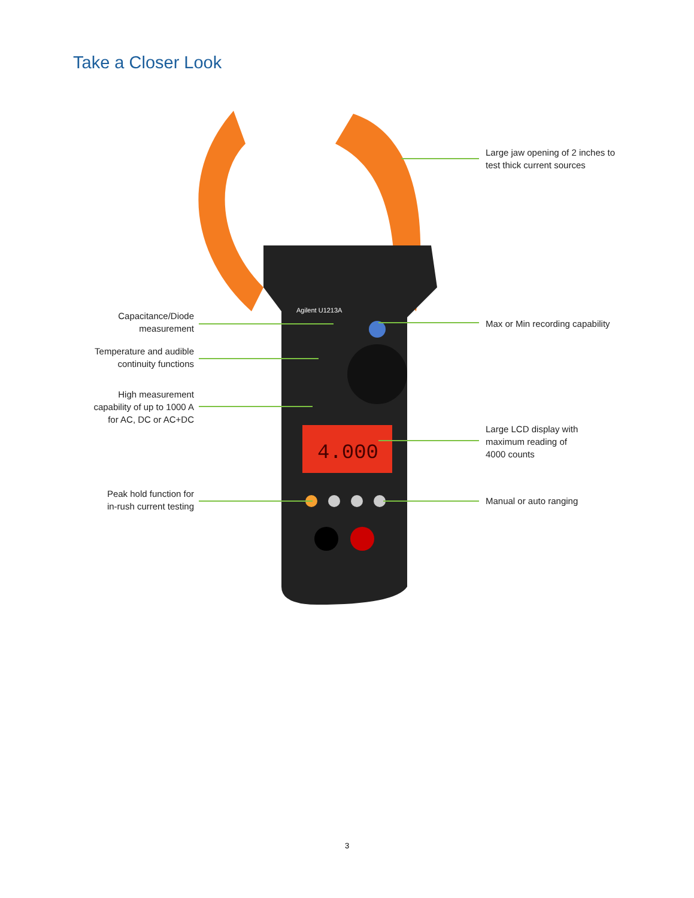Take a Closer Look
4.000
Agilent U1213A
Large jaw opening of 2 inches to
test thick current sources
Capacitance/Diode
measurement
Max or Min recording capability
Temperature and audible
continuity functions
High measurement
capability of up to 1000 A
for AC, DC or AC+DC
Large LCD display with
maximum reading of
4000 counts
Peak hold function for
in-rush current testing
Manual or auto ranging
3